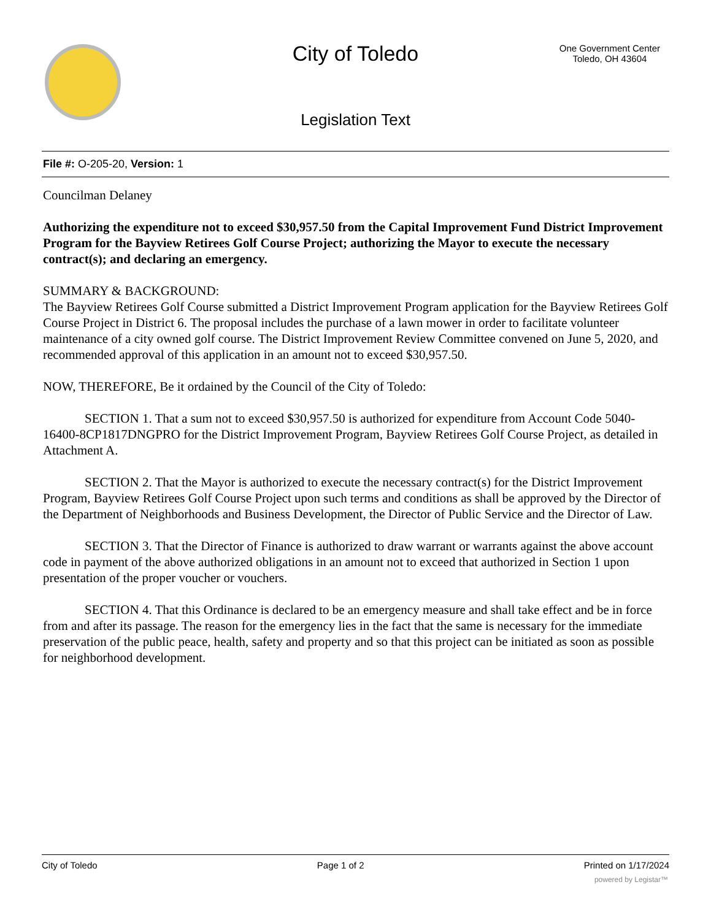City of Toledo
One Government Center
Toledo, OH 43604
Legislation Text
File #: O-205-20, Version: 1
Councilman Delaney
Authorizing the expenditure not to exceed $30,957.50 from the Capital Improvement Fund District Improvement Program for the Bayview Retirees Golf Course Project; authorizing the Mayor to execute the necessary contract(s); and declaring an emergency.
SUMMARY & BACKGROUND:
The Bayview Retirees Golf Course submitted a District Improvement Program application for the Bayview Retirees Golf Course Project in District 6. The proposal includes the purchase of a lawn mower in order to facilitate volunteer maintenance of a city owned golf course. The District Improvement Review Committee convened on June 5, 2020, and recommended approval of this application in an amount not to exceed $30,957.50.
NOW, THEREFORE, Be it ordained by the Council of the City of Toledo:
SECTION 1. That a sum not to exceed $30,957.50 is authorized for expenditure from Account Code 5040-16400-8CP1817DNGPRO for the District Improvement Program, Bayview Retirees Golf Course Project, as detailed in Attachment A.
SECTION 2. That the Mayor is authorized to execute the necessary contract(s) for the District Improvement Program, Bayview Retirees Golf Course Project upon such terms and conditions as shall be approved by the Director of the Department of Neighborhoods and Business Development, the Director of Public Service and the Director of Law.
SECTION 3. That the Director of Finance is authorized to draw warrant or warrants against the above account code in payment of the above authorized obligations in an amount not to exceed that authorized in Section 1 upon presentation of the proper voucher or vouchers.
SECTION 4. That this Ordinance is declared to be an emergency measure and shall take effect and be in force from and after its passage. The reason for the emergency lies in the fact that the same is necessary for the immediate preservation of the public peace, health, safety and property and so that this project can be initiated as soon as possible for neighborhood development.
City of Toledo Page 1 of 2 Printed on 1/17/2024
powered by Legistar™